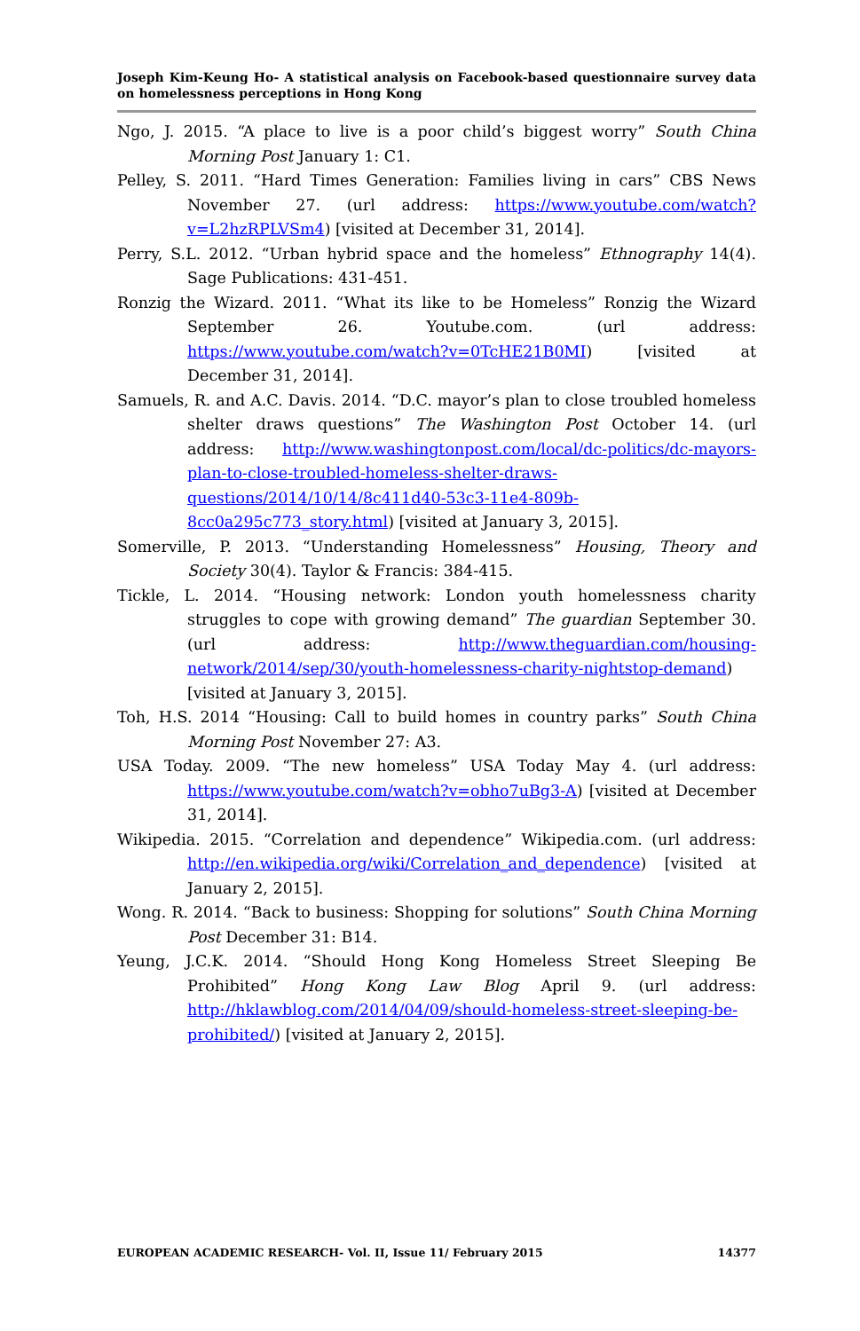Joseph Kim-Keung Ho- A statistical analysis on Facebook-based questionnaire survey data on homelessness perceptions in Hong Kong
Ngo, J. 2015. “A place to live is a poor child’s biggest worry” South China Morning Post January 1: C1.
Pelley, S. 2011. “Hard Times Generation: Families living in cars” CBS News November 27. (url address: https://www.youtube.com/watch?v=L2hzRPLVSm4) [visited at December 31, 2014].
Perry, S.L. 2012. “Urban hybrid space and the homeless” Ethnography 14(4). Sage Publications: 431-451.
Ronzig the Wizard. 2011. “What its like to be Homeless” Ronzig the Wizard September 26. Youtube.com. (url address: https://www.youtube.com/watch?v=0TcHE21B0MI) [visited at December 31, 2014].
Samuels, R. and A.C. Davis. 2014. “D.C. mayor’s plan to close troubled homeless shelter draws questions” The Washington Post October 14. (url address: http://www.washingtonpost.com/local/dc-politics/dc-mayors-plan-to-close-troubled-homeless-shelter-draws-questions/2014/10/14/8c411d40-53c3-11e4-809b-8cc0a295c773_story.html) [visited at January 3, 2015].
Somerville, P. 2013. “Understanding Homelessness” Housing, Theory and Society 30(4). Taylor & Francis: 384-415.
Tickle, L. 2014. “Housing network: London youth homelessness charity struggles to cope with growing demand” The guardian September 30. (url address: http://www.theguardian.com/housing-network/2014/sep/30/youth-homelessness-charity-nightstop-demand) [visited at January 3, 2015].
Toh, H.S. 2014 “Housing: Call to build homes in country parks” South China Morning Post November 27: A3.
USA Today. 2009. “The new homeless” USA Today May 4. (url address: https://www.youtube.com/watch?v=obho7uBg3-A) [visited at December 31, 2014].
Wikipedia. 2015. “Correlation and dependence” Wikipedia.com. (url address: http://en.wikipedia.org/wiki/Correlation_and_dependence) [visited at January 2, 2015].
Wong. R. 2014. “Back to business: Shopping for solutions” South China Morning Post December 31: B14.
Yeung, J.C.K. 2014. “Should Hong Kong Homeless Street Sleeping Be Prohibited” Hong Kong Law Blog April 9. (url address: http://hklawblog.com/2014/04/09/should-homeless-street-sleeping-be-prohibited/) [visited at January 2, 2015].
EUROPEAN ACADEMIC RESEARCH- Vol. II, Issue 11/ February 2015 14377